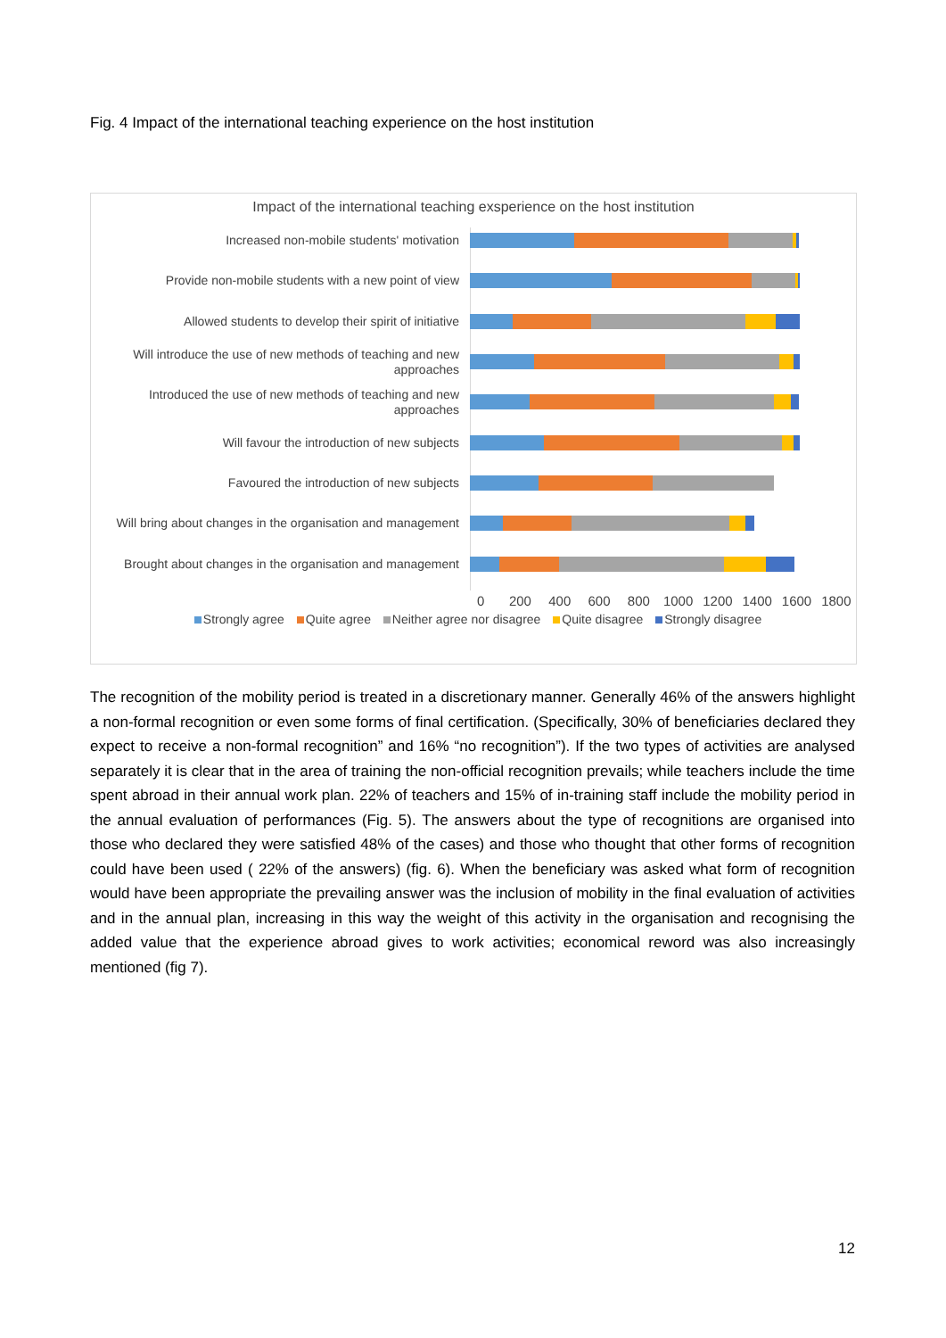Fig. 4 Impact of the international teaching experience on the host institution
Impact of the international teaching exsperience on the host institution
Increased non-mobile students' motivation
Provide non-mobile students with a new point of view
Allowed students to develop their spirit of initiative
Will introduce the use of new methods of teaching and new approaches
Introduced the use of new methods of teaching and new approaches
Will favour the introduction of new subjects
Favoured the introduction of new subjects
Will bring about changes in the organisation and management
Brought about changes in the organisation and management
0 200 400 600 800 1000 1200 1400 1600 1800
Strongly agree Quite agree Neither agree nor disagree Quite disagree Strongly disagree
The recognition of the mobility period is treated in a discretionary manner. Generally 46% of the answers highlight a non-formal recognition or even some forms of final certification. (Specifically, 30% of beneficiaries declared they expect to receive a non-formal recognition” and 16% “no recognition”). If the two types of activities are analysed separately it is clear that in the area of training the non-official recognition prevails; while teachers include the time spent abroad in their annual work plan. 22% of teachers and 15% of in-training staff include the mobility period in the annual evaluation of performances (Fig. 5). The answers about the type of recognitions are organised into those who declared they were satisfied 48% of the cases) and those who thought that other forms of recognition could have been used ( 22% of the answers) (fig. 6). When the beneficiary was asked what form of recognition would have been appropriate the prevailing answer was the inclusion of mobility in the final evaluation of activities and in the annual plan, increasing in this way the weight of this activity in the organisation and recognising the added value that the experience abroad gives to work activities; economical reword was also increasingly mentioned (fig 7).
12